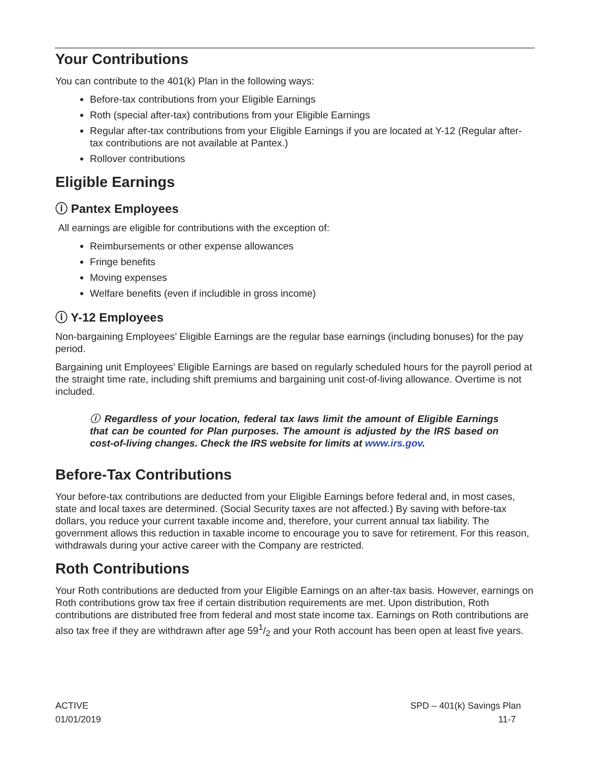Your Contributions
You can contribute to the 401(k) Plan in the following ways:
Before-tax contributions from your Eligible Earnings
Roth (special after-tax) contributions from your Eligible Earnings
Regular after-tax contributions from your Eligible Earnings if you are located at Y-12 (Regular after-tax contributions are not available at Pantex.)
Rollover contributions
Eligible Earnings
ⓘ Pantex Employees
All earnings are eligible for contributions with the exception of:
Reimbursements or other expense allowances
Fringe benefits
Moving expenses
Welfare benefits (even if includible in gross income)
ⓘ Y-12 Employees
Non-bargaining Employees’ Eligible Earnings are the regular base earnings (including bonuses) for the pay period.
Bargaining unit Employees’ Eligible Earnings are based on regularly scheduled hours for the payroll period at the straight time rate, including shift premiums and bargaining unit cost-of-living allowance. Overtime is not included.
ⓘ Regardless of your location, federal tax laws limit the amount of Eligible Earnings that can be counted for Plan purposes. The amount is adjusted by the IRS based on cost-of-living changes. Check the IRS website for limits at www.irs.gov.
Before-Tax Contributions
Your before-tax contributions are deducted from your Eligible Earnings before federal and, in most cases, state and local taxes are determined. (Social Security taxes are not affected.) By saving with before-tax dollars, you reduce your current taxable income and, therefore, your current annual tax liability. The government allows this reduction in taxable income to encourage you to save for retirement. For this reason, withdrawals during your active career with the Company are restricted.
Roth Contributions
Your Roth contributions are deducted from your Eligible Earnings on an after-tax basis. However, earnings on Roth contributions grow tax free if certain distribution requirements are met. Upon distribution, Roth contributions are distributed free from federal and most state income tax. Earnings on Roth contributions are also tax free if they are withdrawn after age 591/2 and your Roth account has been open at least five years.
ACTIVE
01/01/2019
SPD – 401(k) Savings Plan
11-7